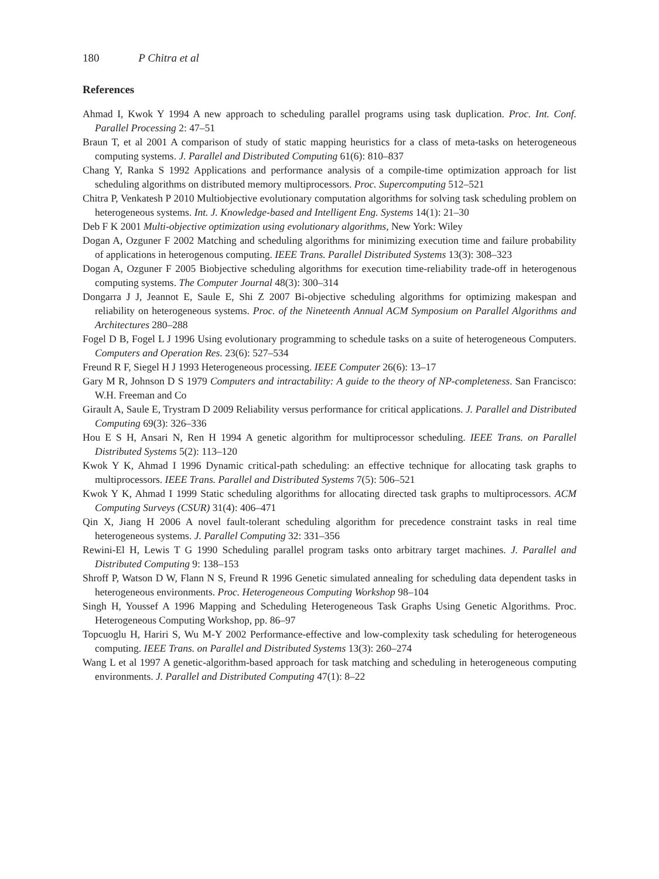180 P Chitra et al
References
Ahmad I, Kwok Y 1994 A new approach to scheduling parallel programs using task duplication. Proc. Int. Conf. Parallel Processing 2: 47–51
Braun T, et al 2001 A comparison of study of static mapping heuristics for a class of meta-tasks on heterogeneous computing systems. J. Parallel and Distributed Computing 61(6): 810–837
Chang Y, Ranka S 1992 Applications and performance analysis of a compile-time optimization approach for list scheduling algorithms on distributed memory multiprocessors. Proc. Supercomputing 512–521
Chitra P, Venkatesh P 2010 Multiobjective evolutionary computation algorithms for solving task scheduling problem on heterogeneous systems. Int. J. Knowledge-based and Intelligent Eng. Systems 14(1): 21–30
Deb F K 2001 Multi-objective optimization using evolutionary algorithms, New York: Wiley
Dogan A, Ozguner F 2002 Matching and scheduling algorithms for minimizing execution time and failure probability of applications in heterogenous computing. IEEE Trans. Parallel Distributed Systems 13(3): 308–323
Dogan A, Ozguner F 2005 Biobjective scheduling algorithms for execution time-reliability trade-off in heterogenous computing systems. The Computer Journal 48(3): 300–314
Dongarra J J, Jeannot E, Saule E, Shi Z 2007 Bi-objective scheduling algorithms for optimizing makespan and reliability on heterogeneous systems. Proc. of the Nineteenth Annual ACM Symposium on Parallel Algorithms and Architectures 280–288
Fogel D B, Fogel L J 1996 Using evolutionary programming to schedule tasks on a suite of heterogeneous Computers. Computers and Operation Res. 23(6): 527–534
Freund R F, Siegel H J 1993 Heterogeneous processing. IEEE Computer 26(6): 13–17
Gary M R, Johnson D S 1979 Computers and intractability: A guide to the theory of NP-completeness. San Francisco: W.H. Freeman and Co
Girault A, Saule E, Trystram D 2009 Reliability versus performance for critical applications. J. Parallel and Distributed Computing 69(3): 326–336
Hou E S H, Ansari N, Ren H 1994 A genetic algorithm for multiprocessor scheduling. IEEE Trans. on Parallel Distributed Systems 5(2): 113–120
Kwok Y K, Ahmad I 1996 Dynamic critical-path scheduling: an effective technique for allocating task graphs to multiprocessors. IEEE Trans. Parallel and Distributed Systems 7(5): 506–521
Kwok Y K, Ahmad I 1999 Static scheduling algorithms for allocating directed task graphs to multiprocessors. ACM Computing Surveys (CSUR) 31(4): 406–471
Qin X, Jiang H 2006 A novel fault-tolerant scheduling algorithm for precedence constraint tasks in real time heterogeneous systems. J. Parallel Computing 32: 331–356
Rewini-El H, Lewis T G 1990 Scheduling parallel program tasks onto arbitrary target machines. J. Parallel and Distributed Computing 9: 138–153
Shroff P, Watson D W, Flann N S, Freund R 1996 Genetic simulated annealing for scheduling data dependent tasks in heterogeneous environments. Proc. Heterogeneous Computing Workshop 98–104
Singh H, Youssef A 1996 Mapping and Scheduling Heterogeneous Task Graphs Using Genetic Algorithms. Proc. Heterogeneous Computing Workshop, pp. 86–97
Topcuoglu H, Hariri S, Wu M-Y 2002 Performance-effective and low-complexity task scheduling for heterogeneous computing. IEEE Trans. on Parallel and Distributed Systems 13(3): 260–274
Wang L et al 1997 A genetic-algorithm-based approach for task matching and scheduling in heterogeneous computing environments. J. Parallel and Distributed Computing 47(1): 8–22